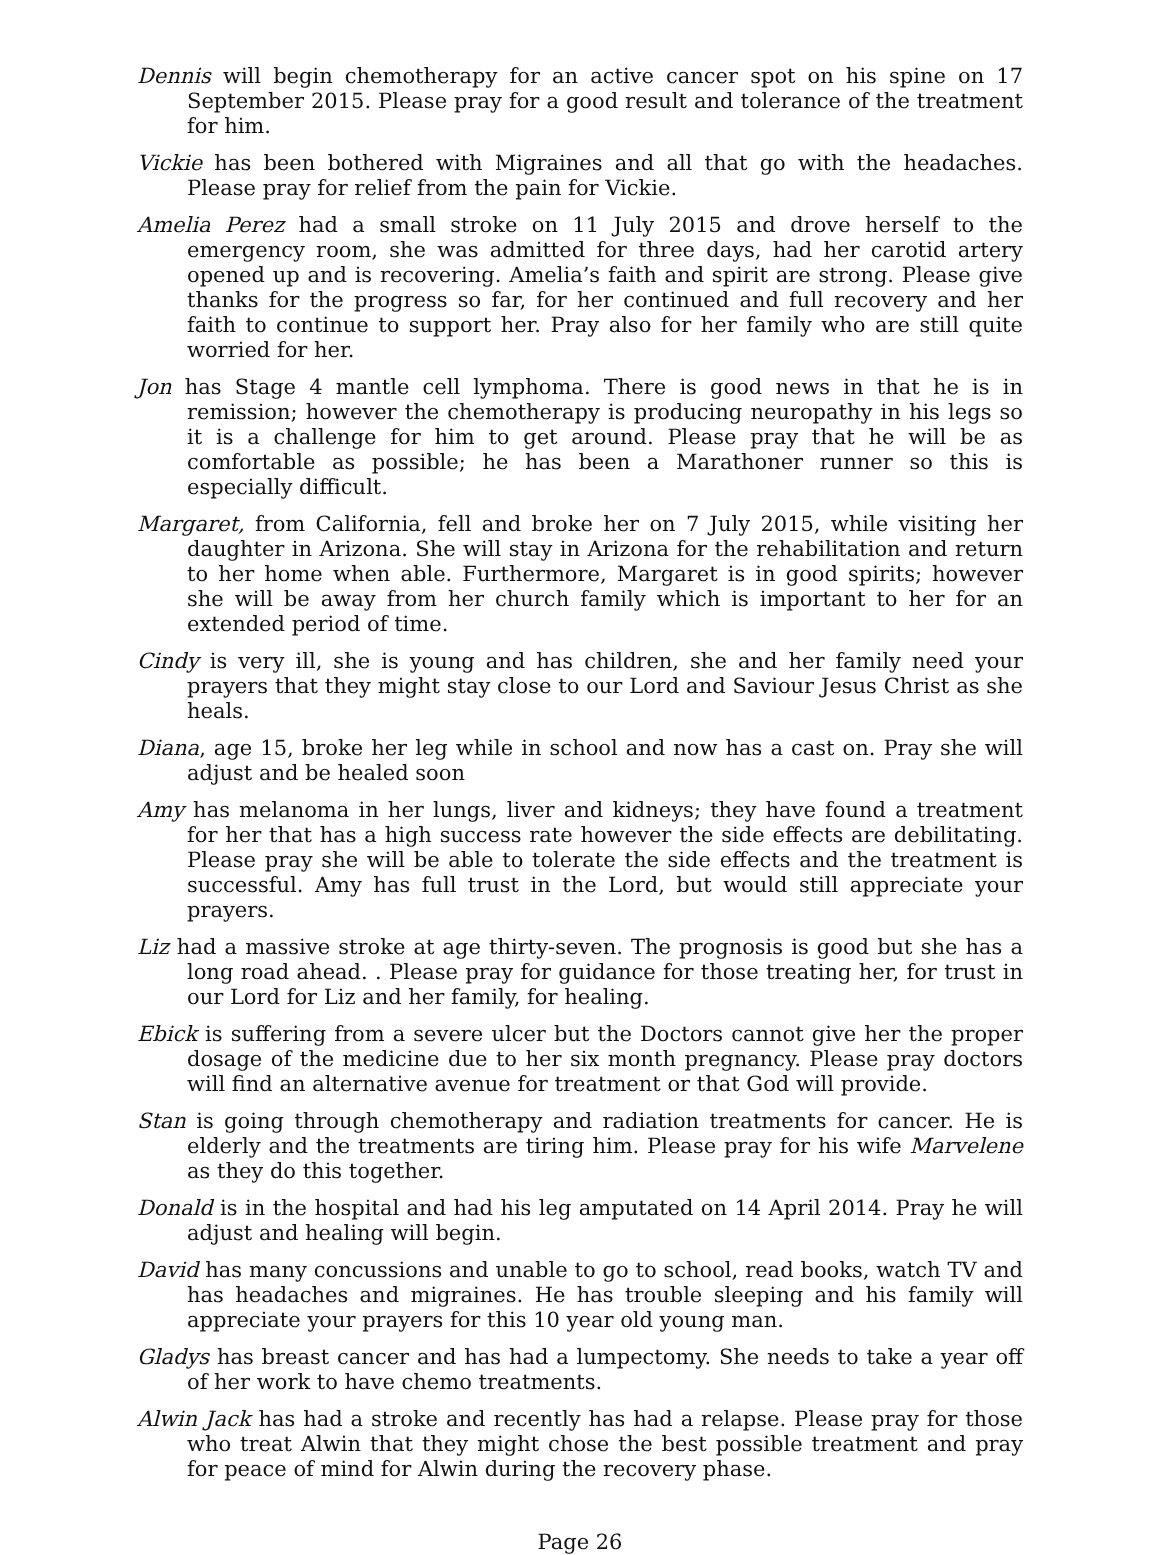Dennis will begin chemotherapy for an active cancer spot on his spine on 17 September 2015. Please pray for a good result and tolerance of the treatment for him.
Vickie has been bothered with Migraines and all that go with the headaches. Please pray for relief from the pain for Vickie.
Amelia Perez had a small stroke on 11 July 2015 and drove herself to the emergency room, she was admitted for three days, had her carotid artery opened up and is recovering. Amelia’s faith and spirit are strong. Please give thanks for the progress so far, for her continued and full recovery and her faith to continue to support her. Pray also for her family who are still quite worried for her.
Jon has Stage 4 mantle cell lymphoma. There is good news in that he is in remission; however the chemotherapy is producing neuropathy in his legs so it is a challenge for him to get around. Please pray that he will be as comfortable as possible; he has been a Marathoner runner so this is especially difficult.
Margaret, from California, fell and broke her on 7 July 2015, while visiting her daughter in Arizona. She will stay in Arizona for the rehabilitation and return to her home when able. Furthermore, Margaret is in good spirits; however she will be away from her church family which is important to her for an extended period of time.
Cindy is very ill, she is young and has children, she and her family need your prayers that they might stay close to our Lord and Saviour Jesus Christ as she heals.
Diana, age 15, broke her leg while in school and now has a cast on. Pray she will adjust and be healed soon
Amy has melanoma in her lungs, liver and kidneys; they have found a treatment for her that has a high success rate however the side effects are debilitating. Please pray she will be able to tolerate the side effects and the treatment is successful. Amy has full trust in the Lord, but would still appreciate your prayers.
Liz had a massive stroke at age thirty-seven. The prognosis is good but she has a long road ahead. . Please pray for guidance for those treating her, for trust in our Lord for Liz and her family, for healing.
Ebick is suffering from a severe ulcer but the Doctors cannot give her the proper dosage of the medicine due to her six month pregnancy. Please pray doctors will find an alternative avenue for treatment or that God will provide.
Stan is going through chemotherapy and radiation treatments for cancer. He is elderly and the treatments are tiring him. Please pray for his wife Marvelene as they do this together.
Donald is in the hospital and had his leg amputated on 14 April 2014. Pray he will adjust and healing will begin.
David has many concussions and unable to go to school, read books, watch TV and has headaches and migraines. He has trouble sleeping and his family will appreciate your prayers for this 10 year old young man.
Gladys has breast cancer and has had a lumpectomy. She needs to take a year off of her work to have chemo treatments.
Alwin Jack has had a stroke and recently has had a relapse. Please pray for those who treat Alwin that they might chose the best possible treatment and pray for peace of mind for Alwin during the recovery phase.
Page 26